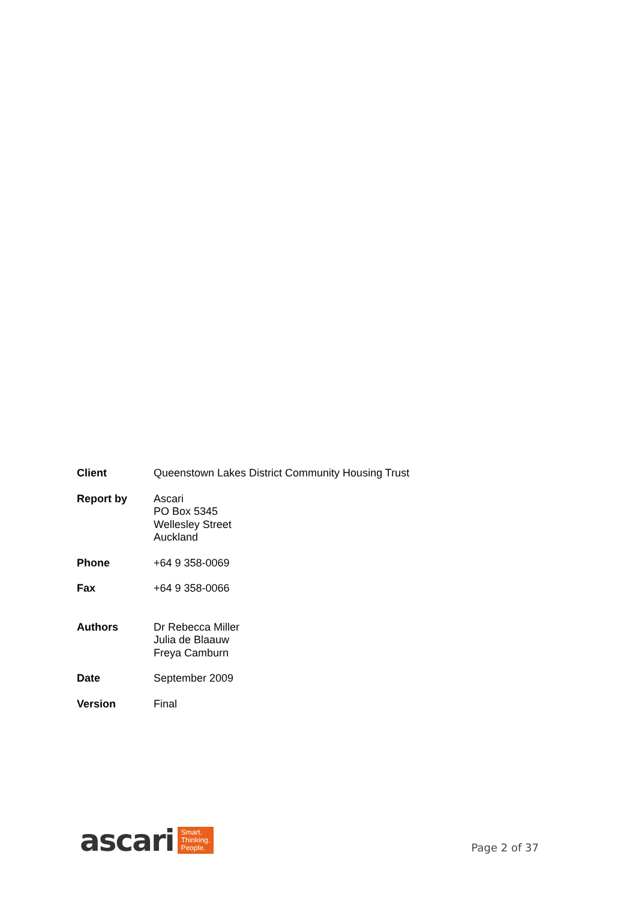| Client | Queenstown Lakes District Community Housing Trust |
| Report by | Ascari PO Box 5345 Wellesley Street Auckland |
| Phone | +64 9 358-0069 |
| Fax | +64 9 358-0066 |
| Authors | Dr Rebecca Miller Julia de Blaauw Freya Camburn |
| Date | September 2009 |
| Version | Final |
ascari Smart.
Thinking.
People.
Page 2 of 37